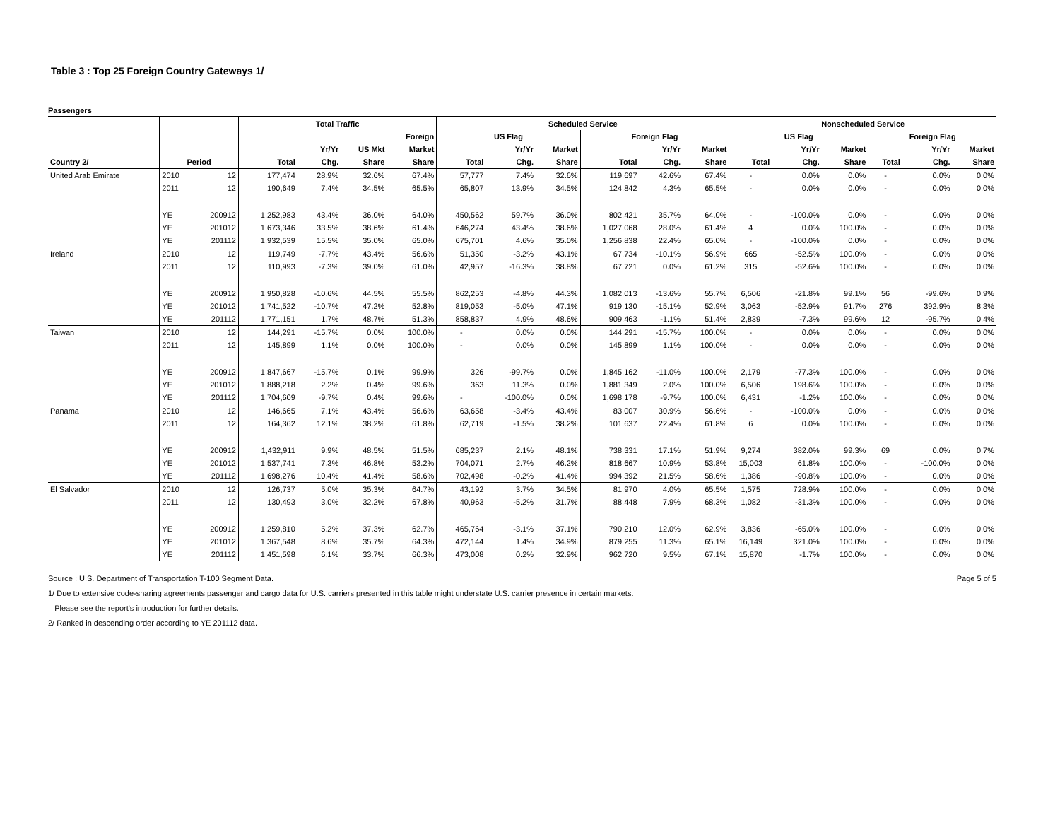Table 3 : Top 25 Foreign Country Gateways 1/
Passengers
| | | | Total Traffic | | | | Scheduled Service | | | | | | Nonscheduled Service | | | | | |
| --- | --- | --- | --- | --- | --- | --- | --- | --- | --- | --- | --- | --- | --- | --- | --- | --- | --- | --- |
| | | | | | | Foreign | US Flag | | | Foreign Flag | | | US Flag | | | Foreign Flag | | |
| | | | | Yr/Yr | US Mkt | Market | | Yr/Yr | Market | | Yr/Yr | Market | | Yr/Yr | Market | | Yr/Yr | Market |
| Country 2/ | Period | | Total | Chg. | Share | Share | Total | Chg. | Share | Total | Chg. | Share | Total | Chg. | Share | Total | Chg. | Share |
| United Arab Emirate | 2010 | 12 | 177,474 | 28.9% | 32.6% | 67.4% | 57,777 | 7.4% | 32.6% | 119,697 | 42.6% | 67.4% | - | 0.0% | 0.0% | - | 0.0% | 0.0% |
| | 2011 | 12 | 190,649 | 7.4% | 34.5% | 65.5% | 65,807 | 13.9% | 34.5% | 124,842 | 4.3% | 65.5% | - | 0.0% | 0.0% | - | 0.0% | 0.0% |
| | YE | 200912 | 1,252,983 | 43.4% | 36.0% | 64.0% | 450,562 | 59.7% | 36.0% | 802,421 | 35.7% | 64.0% | - | -100.0% | 0.0% | - | 0.0% | 0.0% |
| | YE | 201012 | 1,673,346 | 33.5% | 38.6% | 61.4% | 646,274 | 43.4% | 38.6% | 1,027,068 | 28.0% | 61.4% | 4 | 0.0% | 100.0% | - | 0.0% | 0.0% |
| | YE | 201112 | 1,932,539 | 15.5% | 35.0% | 65.0% | 675,701 | 4.6% | 35.0% | 1,256,838 | 22.4% | 65.0% | - | -100.0% | 0.0% | - | 0.0% | 0.0% |
| Ireland | 2010 | 12 | 119,749 | -7.7% | 43.4% | 56.6% | 51,350 | -3.2% | 43.1% | 67,734 | -10.1% | 56.9% | 665 | -52.5% | 100.0% | - | 0.0% | 0.0% |
| | 2011 | 12 | 110,993 | -7.3% | 39.0% | 61.0% | 42,957 | -16.3% | 38.8% | 67,721 | 0.0% | 61.2% | 315 | -52.6% | 100.0% | - | 0.0% | 0.0% |
| | YE | 200912 | 1,950,828 | -10.6% | 44.5% | 55.5% | 862,253 | -4.8% | 44.3% | 1,082,013 | -13.6% | 55.7% | 6,506 | -21.8% | 99.1% | 56 | -99.6% | 0.9% |
| | YE | 201012 | 1,741,522 | -10.7% | 47.2% | 52.8% | 819,053 | -5.0% | 47.1% | 919,130 | -15.1% | 52.9% | 3,063 | -52.9% | 91.7% | 276 | 392.9% | 8.3% |
| | YE | 201112 | 1,771,151 | 1.7% | 48.7% | 51.3% | 858,837 | 4.9% | 48.6% | 909,463 | -1.1% | 51.4% | 2,839 | -7.3% | 99.6% | 12 | -95.7% | 0.4% |
| Taiwan | 2010 | 12 | 144,291 | -15.7% | 0.0% | 100.0% | - | 0.0% | 0.0% | 144,291 | -15.7% | 100.0% | - | 0.0% | 0.0% | - | 0.0% | 0.0% |
| | 2011 | 12 | 145,899 | 1.1% | 0.0% | 100.0% | - | 0.0% | 0.0% | 145,899 | 1.1% | 100.0% | - | 0.0% | 0.0% | - | 0.0% | 0.0% |
| | YE | 200912 | 1,847,667 | -15.7% | 0.1% | 99.9% | 326 | -99.7% | 0.0% | 1,845,162 | -11.0% | 100.0% | 2,179 | -77.3% | 100.0% | - | 0.0% | 0.0% |
| | YE | 201012 | 1,888,218 | 2.2% | 0.4% | 99.6% | 363 | 11.3% | 0.0% | 1,881,349 | 2.0% | 100.0% | 6,506 | 198.6% | 100.0% | - | 0.0% | 0.0% |
| | YE | 201112 | 1,704,609 | -9.7% | 0.4% | 99.6% | - | -100.0% | 0.0% | 1,698,178 | -9.7% | 100.0% | 6,431 | -1.2% | 100.0% | - | 0.0% | 0.0% |
| Panama | 2010 | 12 | 146,665 | 7.1% | 43.4% | 56.6% | 63,658 | -3.4% | 43.4% | 83,007 | 30.9% | 56.6% | - | -100.0% | 0.0% | - | 0.0% | 0.0% |
| | 2011 | 12 | 164,362 | 12.1% | 38.2% | 61.8% | 62,719 | -1.5% | 38.2% | 101,637 | 22.4% | 61.8% | 6 | 0.0% | 100.0% | - | 0.0% | 0.0% |
| | YE | 200912 | 1,432,911 | 9.9% | 48.5% | 51.5% | 685,237 | 2.1% | 48.1% | 738,331 | 17.1% | 51.9% | 9,274 | 382.0% | 99.3% | 69 | 0.0% | 0.7% |
| | YE | 201012 | 1,537,741 | 7.3% | 46.8% | 53.2% | 704,071 | 2.7% | 46.2% | 818,667 | 10.9% | 53.8% | 15,003 | 61.8% | 100.0% | - | -100.0% | 0.0% |
| | YE | 201112 | 1,698,276 | 10.4% | 41.4% | 58.6% | 702,498 | -0.2% | 41.4% | 994,392 | 21.5% | 58.6% | 1,386 | -90.8% | 100.0% | - | 0.0% | 0.0% |
| El Salvador | 2010 | 12 | 126,737 | 5.0% | 35.3% | 64.7% | 43,192 | 3.7% | 34.5% | 81,970 | 4.0% | 65.5% | 1,575 | 728.9% | 100.0% | - | 0.0% | 0.0% |
| | 2011 | 12 | 130,493 | 3.0% | 32.2% | 67.8% | 40,963 | -5.2% | 31.7% | 88,448 | 7.9% | 68.3% | 1,082 | -31.3% | 100.0% | - | 0.0% | 0.0% |
| | YE | 200912 | 1,259,810 | 5.2% | 37.3% | 62.7% | 465,764 | -3.1% | 37.1% | 790,210 | 12.0% | 62.9% | 3,836 | -65.0% | 100.0% | - | 0.0% | 0.0% |
| | YE | 201012 | 1,367,548 | 8.6% | 35.7% | 64.3% | 472,144 | 1.4% | 34.9% | 879,255 | 11.3% | 65.1% | 16,149 | 321.0% | 100.0% | - | 0.0% | 0.0% |
| | YE | 201112 | 1,451,598 | 6.1% | 33.7% | 66.3% | 473,008 | 0.2% | 32.9% | 962,720 | 9.5% | 67.1% | 15,870 | -1.7% | 100.0% | - | 0.0% | 0.0% |
Source : U.S. Department of Transportation T-100 Segment Data. Page 5 of 5
1/ Due to extensive code-sharing agreements passenger and cargo data for U.S. carriers presented in this table might understate U.S. carrier presence in certain markets.
Please see the report's introduction for further details.
2/ Ranked in descending order according to YE 201112 data.